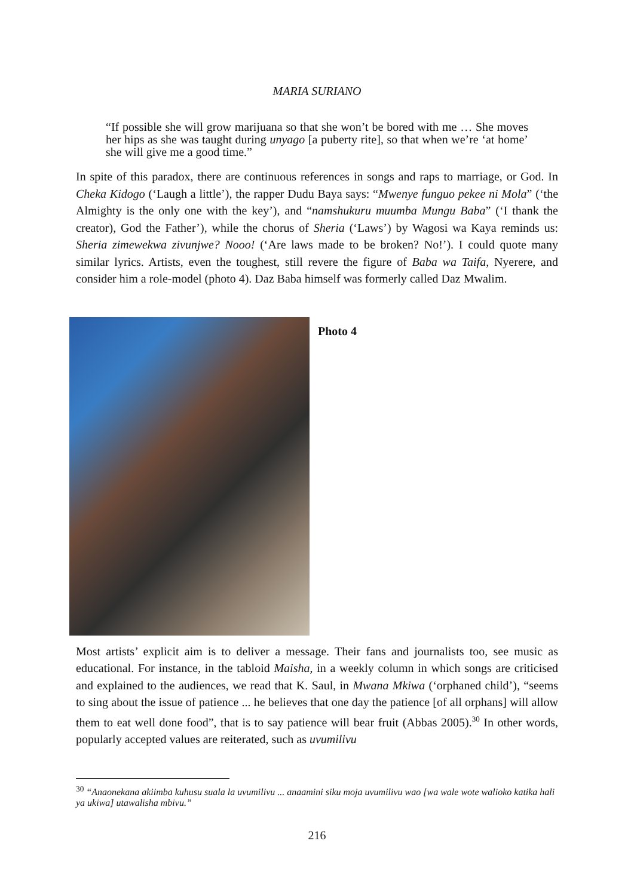MARIA SURIANO
“If possible she will grow marijuana so that she won’t be bored with me … She moves her hips as she was taught during unyago [a puberty rite], so that when we’re ‘at home’ she will give me a good time.”
In spite of this paradox, there are continuous references in songs and raps to marriage, or God. In Cheka Kidogo (‘Laugh a little’), the rapper Dudu Baya says: “Mwenye funguo pekee ni Mola” (‘the Almighty is the only one with the key’), and “namshukuru muumba Mungu Baba” (‘I thank the creator), God the Father’), while the chorus of Sheria (‘Laws’) by Wagosi wa Kaya reminds us: Sheria zimewekwa zivunjwe? Nooo! (‘Are laws made to be broken? No!’). I could quote many similar lyrics. Artists, even the toughest, still revere the figure of Baba wa Taifa, Nyerere, and consider him a role-model (photo 4). Daz Baba himself was formerly called Daz Mwalim.
Photo 4
Most artists’ explicit aim is to deliver a message. Their fans and journalists too, see music as educational. For instance, in the tabloid Maisha, in a weekly column in which songs are criticised and explained to the audiences, we read that K. Saul, in Mwana Mkiwa (‘orphaned child’), “seems to sing about the issue of patience ... he believes that one day the patience [of all orphans] will allow them to eat well done food”, that is to say patience will bear fruit (Abbas 2005).<sup>30</sup> In other words, popularly accepted values are reiterated, such as uvumilivu
<sup>30</sup> “Anaonekana akiimba kuhusu suala la uvumilivu ... anaamini siku moja uvumilivu wao [wa wale wote walioko katika hali ya ukiwa] utawalisha mbivu.”
216